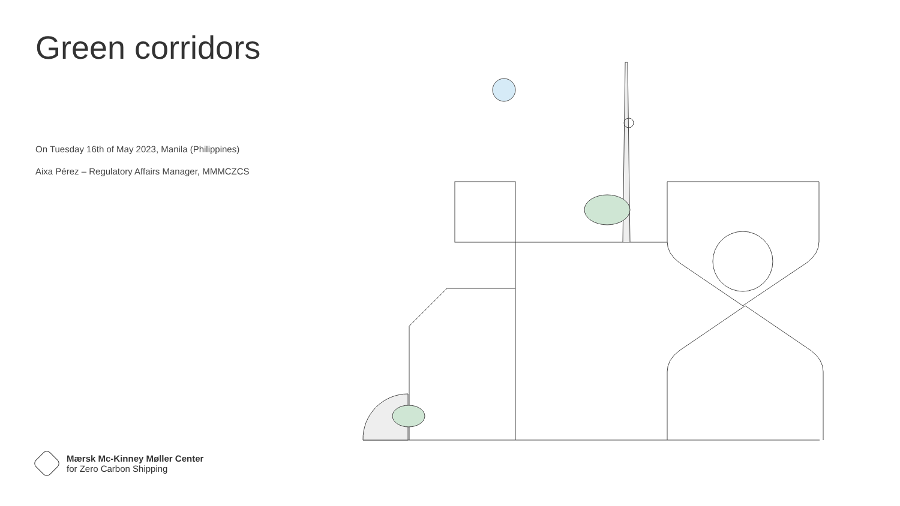Green corridors
On Tuesday 16th of May 2023, Manila (Philippines)
Aixa Pérez – Regulatory Affairs Manager, MMMCZCS
Mærsk Mc-Kinney Møller Center
for Zero Carbon Shipping